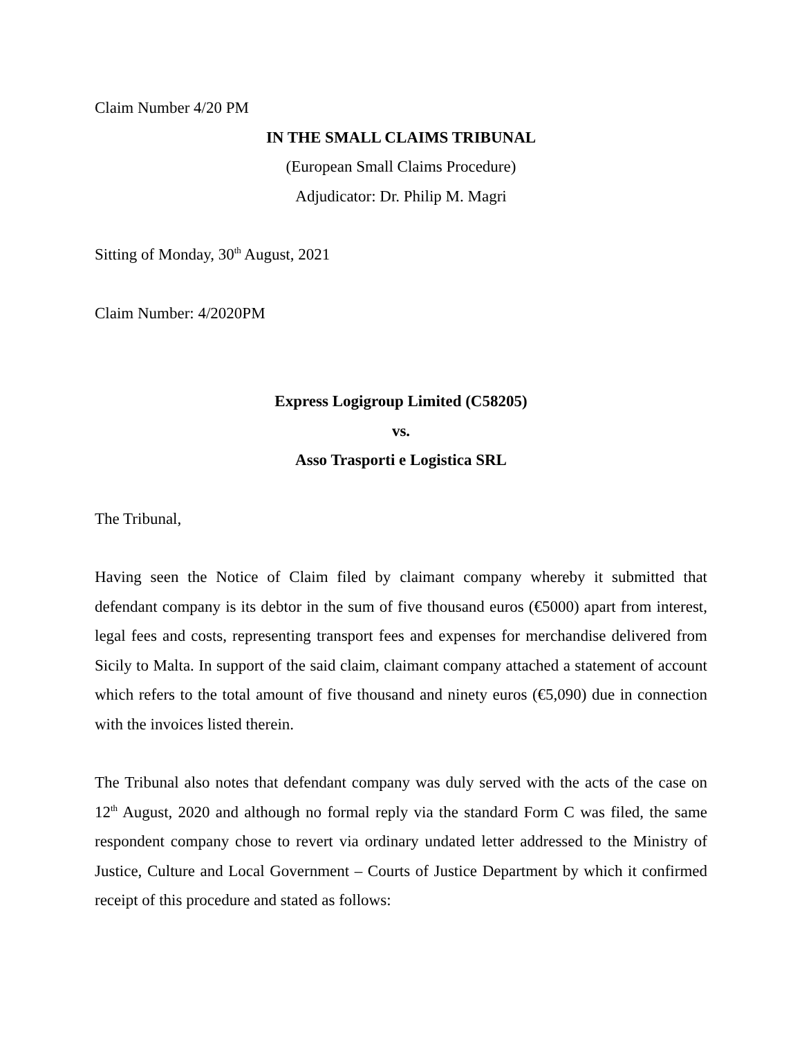Claim Number 4/20 PM
IN THE SMALL CLAIMS TRIBUNAL
(European Small Claims Procedure)
Adjudicator: Dr. Philip M. Magri
Sitting of Monday, 30<sup>th</sup> August, 2021
Claim Number: 4/2020PM
Express Logigroup Limited (C58205)
vs.
Asso Trasporti e Logistica SRL
The Tribunal,
Having seen the Notice of Claim filed by claimant company whereby it submitted that defendant company is its debtor in the sum of five thousand euros (€5000) apart from interest, legal fees and costs, representing transport fees and expenses for merchandise delivered from Sicily to Malta. In support of the said claim, claimant company attached a statement of account which refers to the total amount of five thousand and ninety euros (€5,090) due in connection with the invoices listed therein.
The Tribunal also notes that defendant company was duly served with the acts of the case on 12<sup>th</sup> August, 2020 and although no formal reply via the standard Form C was filed, the same respondent company chose to revert via ordinary undated letter addressed to the Ministry of Justice, Culture and Local Government – Courts of Justice Department by which it confirmed receipt of this procedure and stated as follows: